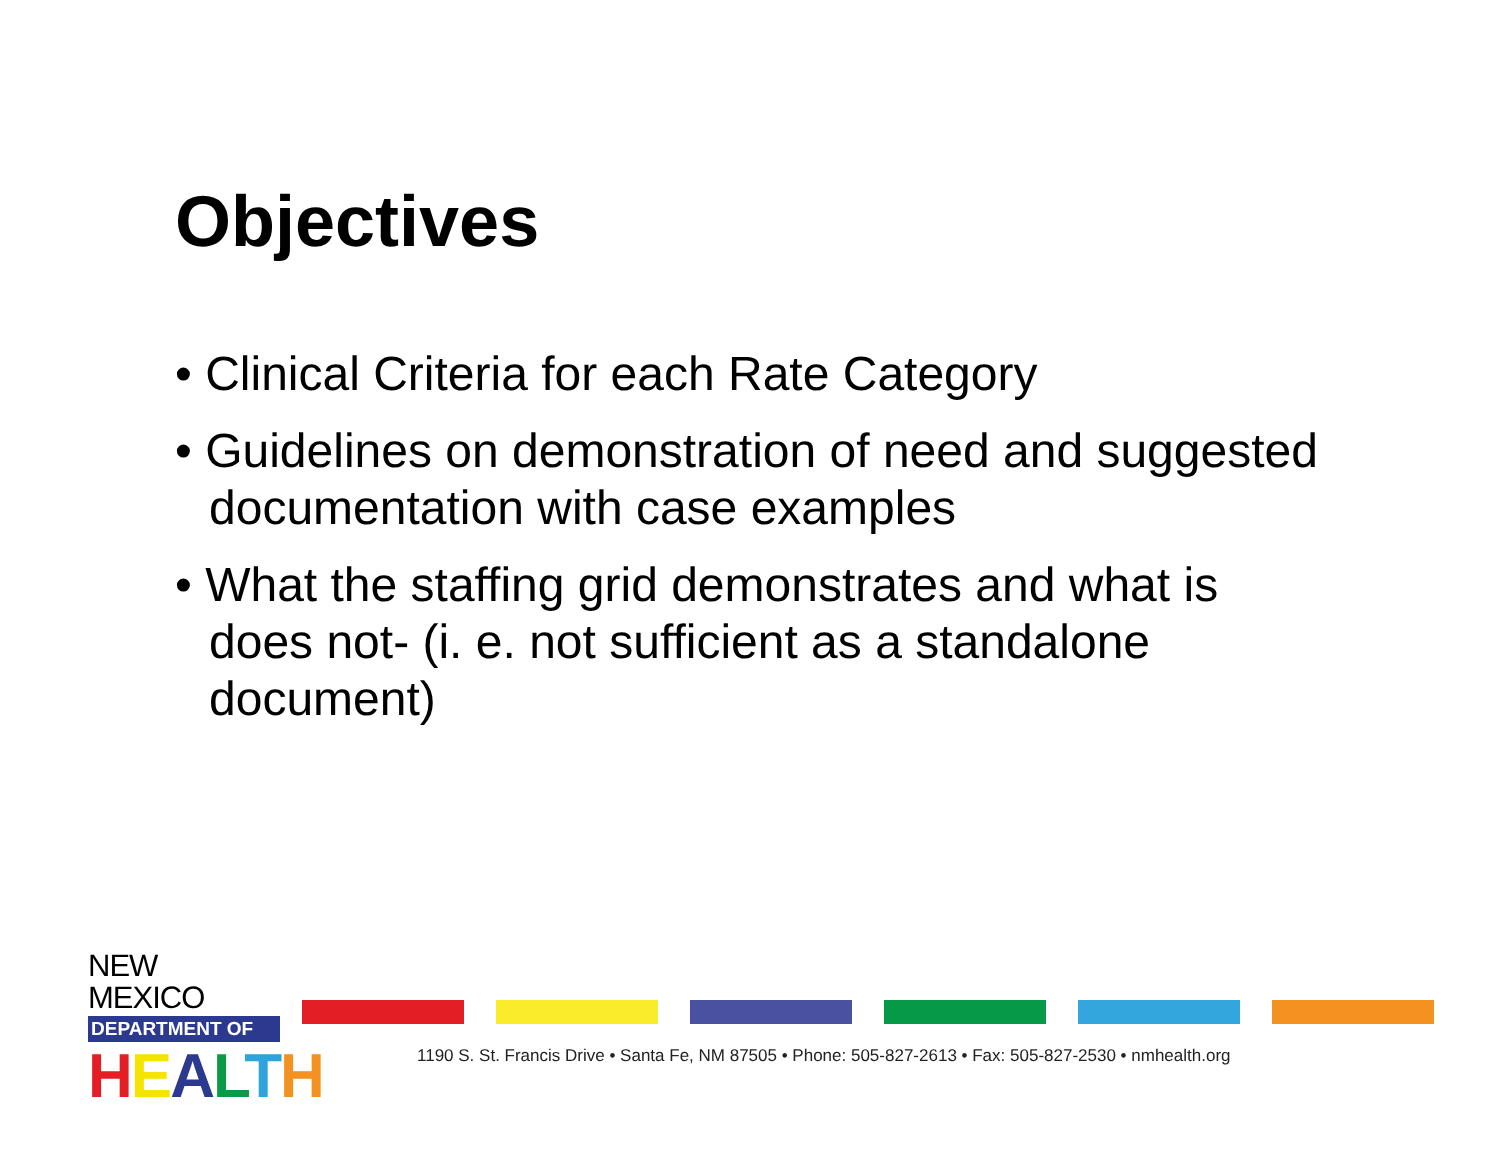Objectives
• Clinical Criteria for each Rate Category
• Guidelines on demonstration of need and suggested documentation with case examples
• What the staffing grid demonstrates and what is does not- (i. e. not sufficient as a standalone document)
NEW MEXICO
DEPARTMENT OF
HEALTH
1190 S. St. Francis Drive • Santa Fe, NM 87505 • Phone: 505-827-2613 • Fax: 505-827-2530 • nmhealth.org